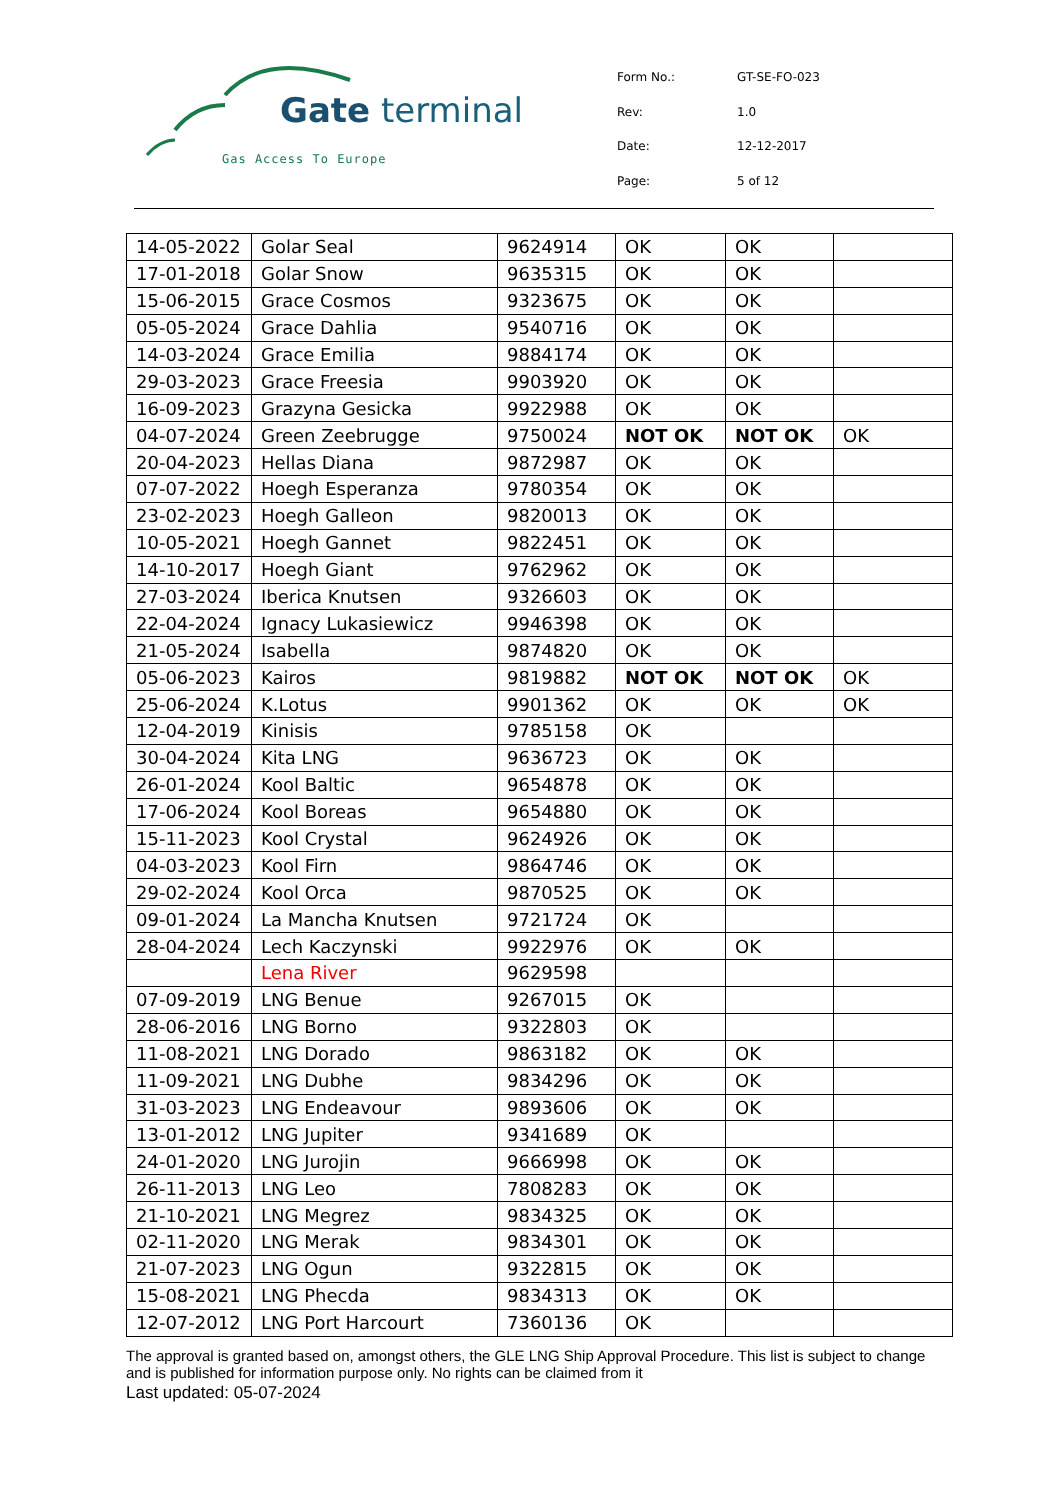Gate terminal
Gas Access To Europe
| Form No.: | GT-SE-FO-023 |
| Rev: | 1.0 |
| Date: | 12-12-2017 |
| Page: | 5 of 12 |
| 14-05-2022 | Golar Seal | 9624914 | OK | OK | |
| 17-01-2018 | Golar Snow | 9635315 | OK | OK | |
| 15-06-2015 | Grace Cosmos | 9323675 | OK | OK | |
| 05-05-2024 | Grace Dahlia | 9540716 | OK | OK | |
| 14-03-2024 | Grace Emilia | 9884174 | OK | OK | |
| 29-03-2023 | Grace Freesia | 9903920 | OK | OK | |
| 16-09-2023 | Grazyna Gesicka | 9922988 | OK | OK | |
| 04-07-2024 | Green Zeebrugge | 9750024 | NOT OK | NOT OK | OK |
| 20-04-2023 | Hellas Diana | 9872987 | OK | OK | |
| 07-07-2022 | Hoegh Esperanza | 9780354 | OK | OK | |
| 23-02-2023 | Hoegh Galleon | 9820013 | OK | OK | |
| 10-05-2021 | Hoegh Gannet | 9822451 | OK | OK | |
| 14-10-2017 | Hoegh Giant | 9762962 | OK | OK | |
| 27-03-2024 | Iberica Knutsen | 9326603 | OK | OK | |
| 22-04-2024 | Ignacy Lukasiewicz | 9946398 | OK | OK | |
| 21-05-2024 | Isabella | 9874820 | OK | OK | |
| 05-06-2023 | Kairos | 9819882 | NOT OK | NOT OK | OK |
| 25-06-2024 | K.Lotus | 9901362 | OK | OK | OK |
| 12-04-2019 | Kinisis | 9785158 | OK | | |
| 30-04-2024 | Kita LNG | 9636723 | OK | OK | |
| 26-01-2024 | Kool Baltic | 9654878 | OK | OK | |
| 17-06-2024 | Kool Boreas | 9654880 | OK | OK | |
| 15-11-2023 | Kool Crystal | 9624926 | OK | OK | |
| 04-03-2023 | Kool Firn | 9864746 | OK | OK | |
| 29-02-2024 | Kool Orca | 9870525 | OK | OK | |
| 09-01-2024 | La Mancha Knutsen | 9721724 | OK | | |
| 28-04-2024 | Lech Kaczynski | 9922976 | OK | OK | |
| | Lena River | 9629598 | | | |
| 07-09-2019 | LNG Benue | 9267015 | OK | | |
| 28-06-2016 | LNG Borno | 9322803 | OK | | |
| 11-08-2021 | LNG Dorado | 9863182 | OK | OK | |
| 11-09-2021 | LNG Dubhe | 9834296 | OK | OK | |
| 31-03-2023 | LNG Endeavour | 9893606 | OK | OK | |
| 13-01-2012 | LNG Jupiter | 9341689 | OK | | |
| 24-01-2020 | LNG Jurojin | 9666998 | OK | OK | |
| 26-11-2013 | LNG Leo | 7808283 | OK | OK | |
| 21-10-2021 | LNG Megrez | 9834325 | OK | OK | |
| 02-11-2020 | LNG Merak | 9834301 | OK | OK | |
| 21-07-2023 | LNG Ogun | 9322815 | OK | OK | |
| 15-08-2021 | LNG Phecda | 9834313 | OK | OK | |
| 12-07-2012 | LNG Port Harcourt | 7360136 | OK | | |
The approval is granted based on, amongst others, the GLE LNG Ship Approval Procedure. This list is subject to change and is published for information purpose only. No rights can be claimed from it
Last updated: 05-07-2024